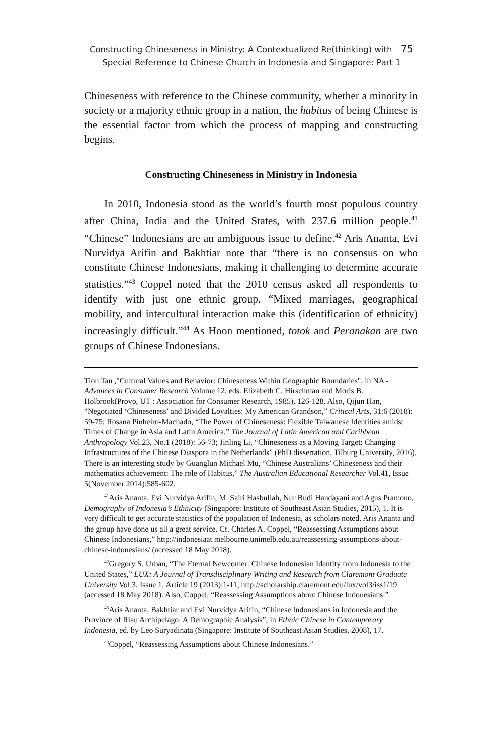Constructing Chineseness in Ministry: A Contextualized Re(thinking) with 75
Special Reference to Chinese Church in Indonesia and Singapore: Part 1
Chineseness with reference to the Chinese community, whether a minority in society or a majority ethnic group in a nation, the habitus of being Chinese is the essential factor from which the process of mapping and constructing begins.
Constructing Chineseness in Ministry in Indonesia
In 2010, Indonesia stood as the world’s fourth most populous country after China, India and the United States, with 237.6 million people.<sup>41</sup> “Chinese” Indonesians are an ambiguous issue to define.<sup>42</sup> Aris Ananta, Evi Nurvidya Arifin and Bakhtiar note that “there is no consensus on who constitute Chinese Indonesians, making it challenging to determine accurate statistics.”<sup>43</sup> Coppel noted that the 2010 census asked all respondents to identify with just one ethnic group. “Mixed marriages, geographical mobility, and intercultural interaction make this (identification of ethnicity) increasingly difficult.”<sup>44</sup> As Hoon mentioned, totok and Peranakan are two groups of Chinese Indonesians.
Tion Tan ,"Cultural Values and Behavior: Chineseness Within Geographic Boundaries", in NA - Advances in Consumer Research Volume 12, eds. Elizabeth C. Hirschman and Moris B. Holbrook(Provo, UT : Association for Consumer Research, 1985), 126-128. Also, Qijun Han, “Negotiated ‘Chineseness’ and Divided Loyalties: My American Grandson,” Critical Arts, 31:6 (2018): 59-75; Rosana Pinheiro-Machado, “The Power of Chineseness: Flexible Taiwanese Identities amidst Times of Change in Asia and Latin America,” The Journal of Latin American and Caribbean Anthropology Vol.23, No.1 (2018): 56-73; Jinling Li, “Chineseness as a Moving Target: Changing Infrastructures of the Chinese Diaspora in the Netherlands” (PhD dissertation, Tilburg University, 2016). There is an interesting study by Guanglun Michael Mu, “Chinese Australians’ Chineseness and their mathematics achievement: The role of Habitus,” The Australian Educational Researcher Vol.41, Issue 5(November 2014):585-602.
<sup>41</sup> Aris Ananta, Evi Nurvidya Arifin, M. Sairi Hasbullah, Nur Budi Handayani and Agus Pramono, Demography of Indonesia’s Ethnicity (Singapore: Institute of Southeast Asian Studies, 2015), 1. It is very difficult to get accurate statistics of the population of Indonesia, as scholars noted. Aris Ananta and the group have done us all a great service. Cf. Charles A. Coppel, “Reassessing Assumptions about Chinese Indonesians,” http://indonesiaat melbourne.unimelb.edu.au/reassessing-assumptions-about-chinese-indonesians/ (accessed 18 May 2018).
<sup>42</sup> Gregory S. Urban, “The Eternal Newcomer: Chinese Indonesian Identity from Indonesia to the United States,” LUX: A Journal of Transdisciplinary Writing and Research from Claremont Graduate University Vol.3, Issue 1, Article 19 (2013):1-11, http://scholarship.claremont.edu/lux/vol3/iss1/19 (accessed 18 May 2018). Also, Coppel, “Reassessing Assumptions about Chinese Indonesians.”
<sup>43</sup> Aris Ananta, Bakhtiar and Evi Nurvidya Arifin, “Chinese Indonesians in Indonesia and the Province of Riau Archipelago: A Demographic Analysis”, in Ethnic Chinese in Contemporary Indonesia, ed. by Leo Suryadinata (Singapore: Institute of Southeast Asian Studies, 2008), 17.
<sup>44</sup> Coppel, “Reassessing Assumptions about Chinese Indonesians.”